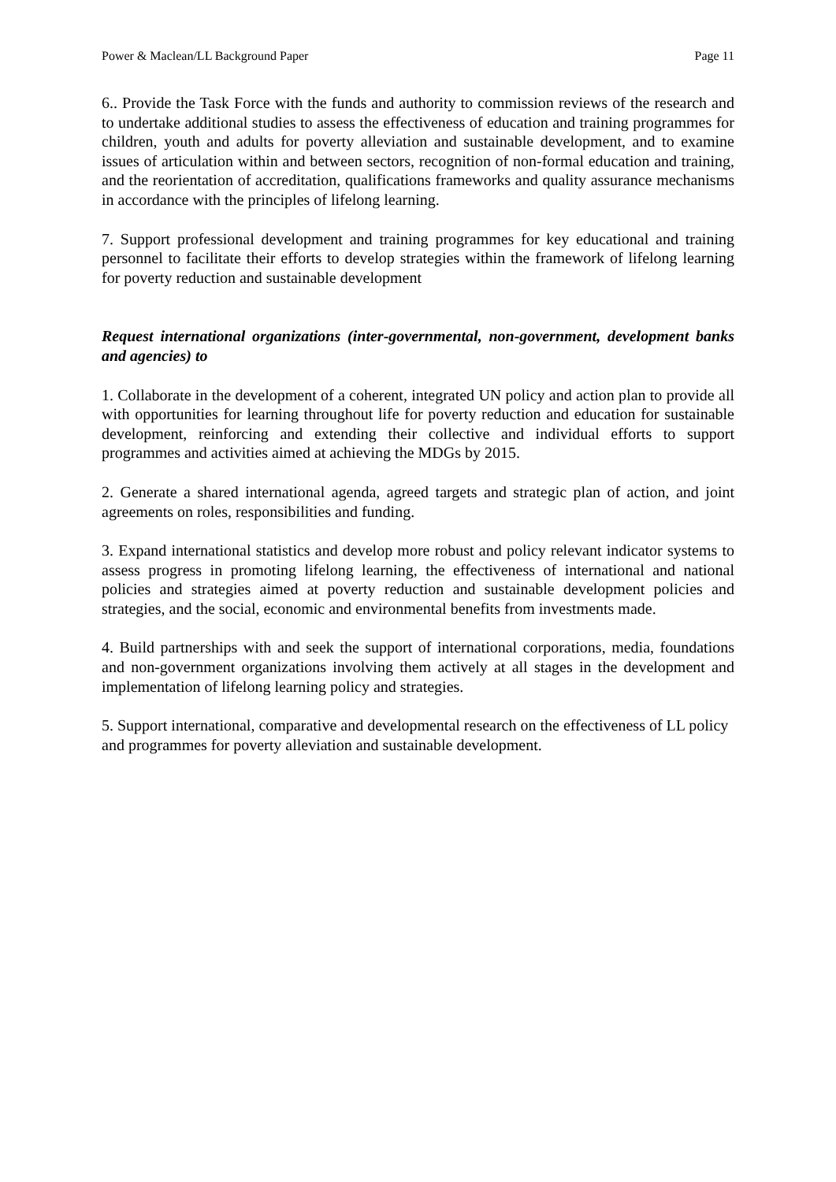Power & Maclean/LL Background Paper Page 11
6.. Provide the Task Force with the funds and authority to commission reviews of the research and to undertake additional studies to assess the effectiveness of education and training programmes for children, youth and adults for poverty alleviation and sustainable development, and to examine issues of articulation within and between sectors, recognition of non-formal education and training, and the reorientation of accreditation, qualifications frameworks and quality assurance mechanisms in accordance with the principles of lifelong learning.
7. Support professional development and training programmes for key educational and training personnel to facilitate their efforts to develop strategies within the framework of lifelong learning for poverty reduction and sustainable development
Request international organizations (inter-governmental, non-government, development banks and agencies) to
1. Collaborate in the development of a coherent, integrated UN policy and action plan to provide all with opportunities for learning throughout life for poverty reduction and education for sustainable development, reinforcing and extending their collective and individual efforts to support programmes and activities aimed at achieving the MDGs by 2015.
2. Generate a shared international agenda, agreed targets and strategic plan of action, and joint agreements on roles, responsibilities and funding.
3. Expand international statistics and develop more robust and policy relevant indicator systems to assess progress in promoting lifelong learning, the effectiveness of international and national policies and strategies aimed at poverty reduction and sustainable development policies and strategies, and the social, economic and environmental benefits from investments made.
4. Build partnerships with and seek the support of international corporations, media, foundations and non-government organizations involving them actively at all stages in the development and implementation of lifelong learning policy and strategies.
5. Support international, comparative and developmental research on the effectiveness of LL policy and programmes for poverty alleviation and sustainable development.